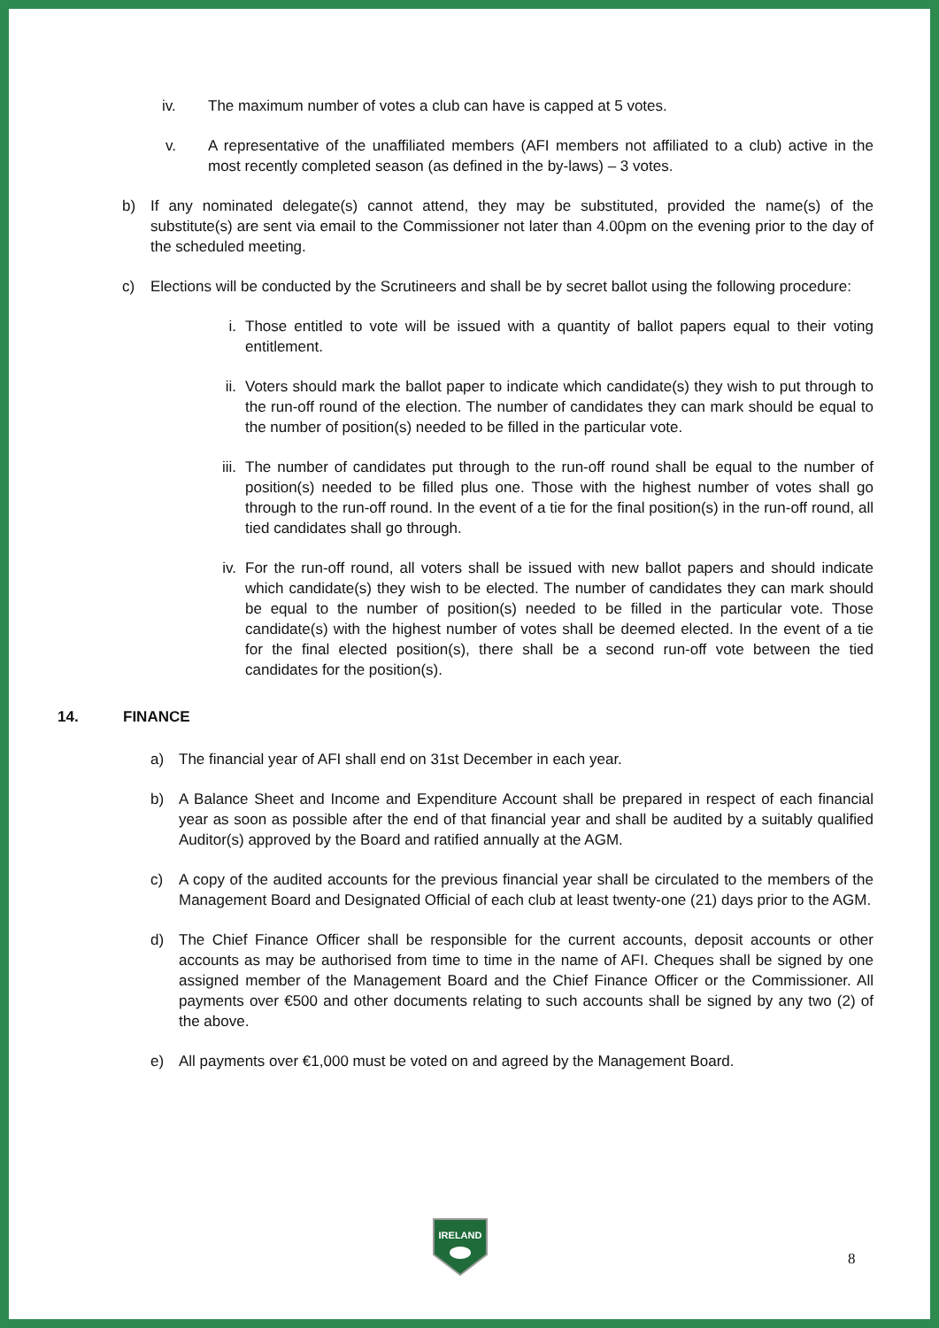iv. The maximum number of votes a club can have is capped at 5 votes.
v. A representative of the unaffiliated members (AFI members not affiliated to a club) active in the most recently completed season (as defined in the by-laws) – 3 votes.
b) If any nominated delegate(s) cannot attend, they may be substituted, provided the name(s) of the substitute(s) are sent via email to the Commissioner not later than 4.00pm on the evening prior to the day of the scheduled meeting.
c) Elections will be conducted by the Scrutineers and shall be by secret ballot using the following procedure:
i. Those entitled to vote will be issued with a quantity of ballot papers equal to their voting entitlement.
ii. Voters should mark the ballot paper to indicate which candidate(s) they wish to put through to the run-off round of the election. The number of candidates they can mark should be equal to the number of position(s) needed to be filled in the particular vote.
iii. The number of candidates put through to the run-off round shall be equal to the number of position(s) needed to be filled plus one. Those with the highest number of votes shall go through to the run-off round. In the event of a tie for the final position(s) in the run-off round, all tied candidates shall go through.
iv. For the run-off round, all voters shall be issued with new ballot papers and should indicate which candidate(s) they wish to be elected. The number of candidates they can mark should be equal to the number of position(s) needed to be filled in the particular vote. Those candidate(s) with the highest number of votes shall be deemed elected. In the event of a tie for the final elected position(s), there shall be a second run-off vote between the tied candidates for the position(s).
14. FINANCE
a) The financial year of AFI shall end on 31st December in each year.
b) A Balance Sheet and Income and Expenditure Account shall be prepared in respect of each financial year as soon as possible after the end of that financial year and shall be audited by a suitably qualified Auditor(s) approved by the Board and ratified annually at the AGM.
c) A copy of the audited accounts for the previous financial year shall be circulated to the members of the Management Board and Designated Official of each club at least twenty-one (21) days prior to the AGM.
d) The Chief Finance Officer shall be responsible for the current accounts, deposit accounts or other accounts as may be authorised from time to time in the name of AFI. Cheques shall be signed by one assigned member of the Management Board and the Chief Finance Officer or the Commissioner. All payments over €500 and other documents relating to such accounts shall be signed by any two (2) of the above.
e) All payments over €1,000 must be voted on and agreed by the Management Board.
IRELAND
8